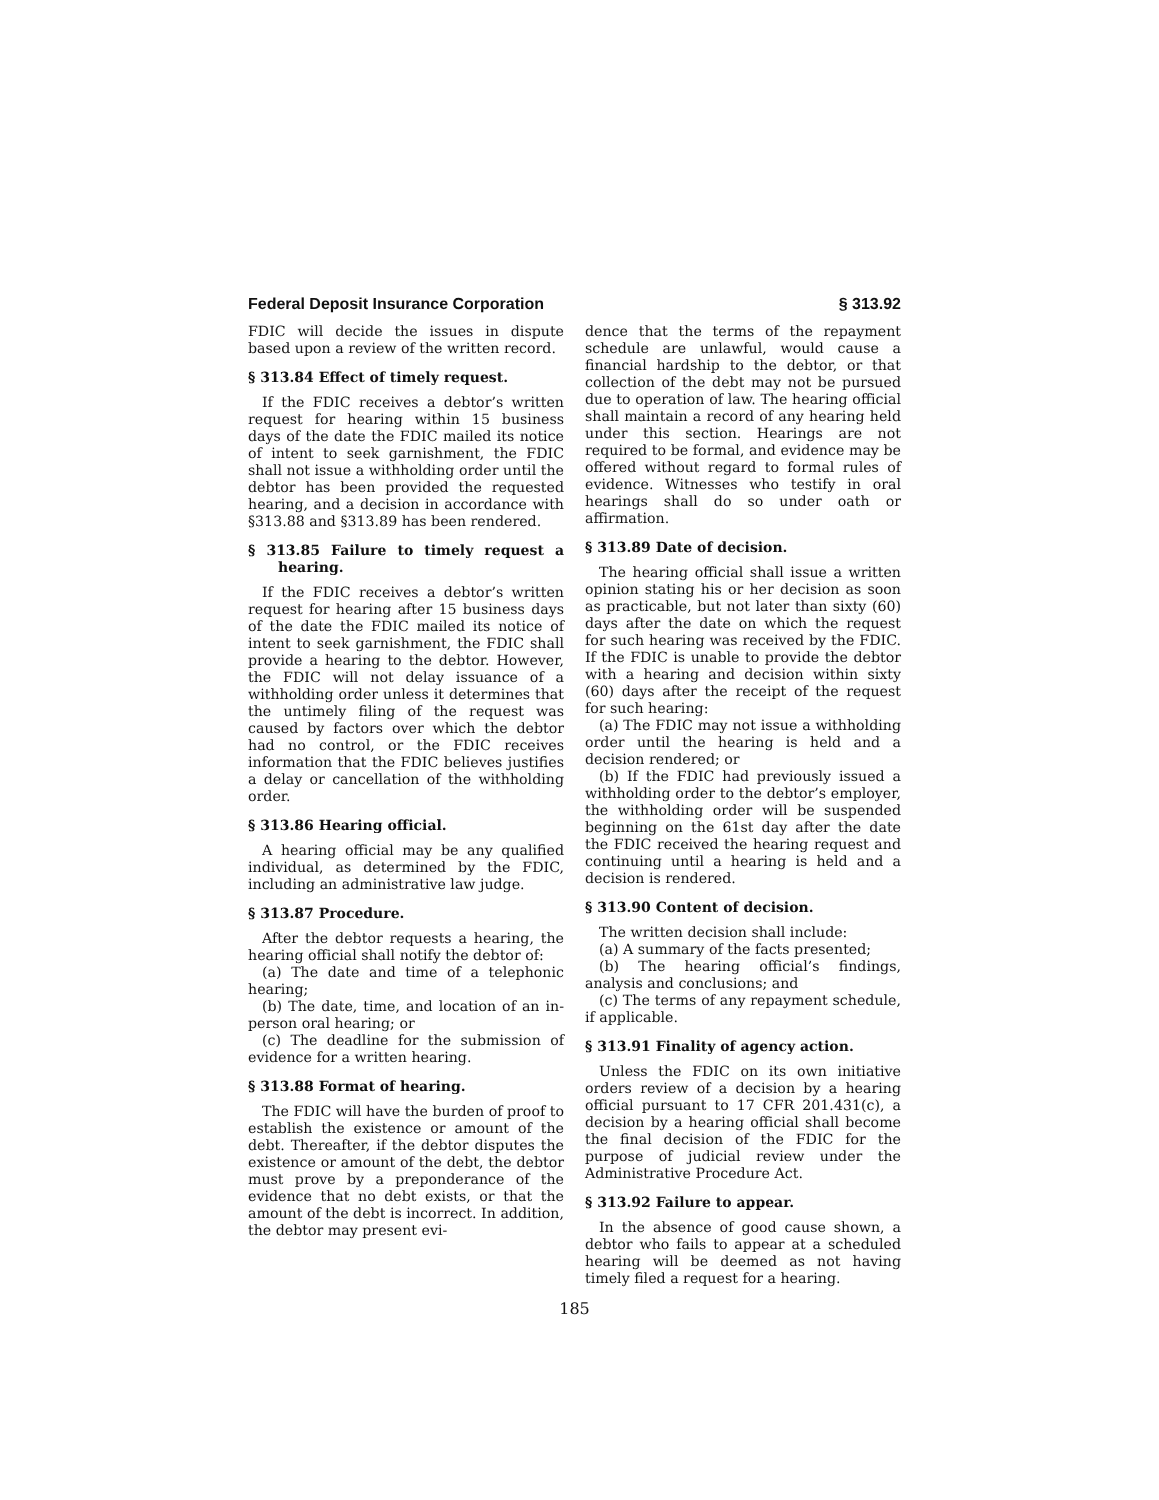Federal Deposit Insurance Corporation § 313.92
FDIC will decide the issues in dispute based upon a review of the written record.
§ 313.84 Effect of timely request.
If the FDIC receives a debtor’s written request for hearing within 15 business days of the date the FDIC mailed its notice of intent to seek garnishment, the FDIC shall not issue a withholding order until the debtor has been provided the requested hearing, and a decision in accordance with §313.88 and §313.89 has been rendered.
§ 313.85 Failure to timely request a hearing.
If the FDIC receives a debtor’s written request for hearing after 15 business days of the date the FDIC mailed its notice of intent to seek garnishment, the FDIC shall provide a hearing to the debtor. However, the FDIC will not delay issuance of a withholding order unless it determines that the untimely filing of the request was caused by factors over which the debtor had no control, or the FDIC receives information that the FDIC believes justifies a delay or cancellation of the withholding order.
§ 313.86 Hearing official.
A hearing official may be any qualified individual, as determined by the FDIC, including an administrative law judge.
§ 313.87 Procedure.
After the debtor requests a hearing, the hearing official shall notify the debtor of:
(a) The date and time of a telephonic hearing;
(b) The date, time, and location of an in-person oral hearing; or
(c) The deadline for the submission of evidence for a written hearing.
§ 313.88 Format of hearing.
The FDIC will have the burden of proof to establish the existence or amount of the debt. Thereafter, if the debtor disputes the existence or amount of the debt, the debtor must prove by a preponderance of the evidence that no debt exists, or that the amount of the debt is incorrect. In addition, the debtor may present evi-
dence that the terms of the repayment schedule are unlawful, would cause a financial hardship to the debtor, or that collection of the debt may not be pursued due to operation of law. The hearing official shall maintain a record of any hearing held under this section. Hearings are not required to be formal, and evidence may be offered without regard to formal rules of evidence. Witnesses who testify in oral hearings shall do so under oath or affirmation.
§ 313.89 Date of decision.
The hearing official shall issue a written opinion stating his or her decision as soon as practicable, but not later than sixty (60) days after the date on which the request for such hearing was received by the FDIC. If the FDIC is unable to provide the debtor with a hearing and decision within sixty (60) days after the receipt of the request for such hearing:
(a) The FDIC may not issue a withholding order until the hearing is held and a decision rendered; or
(b) If the FDIC had previously issued a withholding order to the debtor’s employer, the withholding order will be suspended beginning on the 61st day after the date the FDIC received the hearing request and continuing until a hearing is held and a decision is rendered.
§ 313.90 Content of decision.
The written decision shall include:
(a) A summary of the facts presented;
(b) The hearing official’s findings, analysis and conclusions; and
(c) The terms of any repayment schedule, if applicable.
§ 313.91 Finality of agency action.
Unless the FDIC on its own initiative orders review of a decision by a hearing official pursuant to 17 CFR 201.431(c), a decision by a hearing official shall become the final decision of the FDIC for the purpose of judicial review under the Administrative Procedure Act.
§ 313.92 Failure to appear.
In the absence of good cause shown, a debtor who fails to appear at a scheduled hearing will be deemed as not having timely filed a request for a hearing.
185